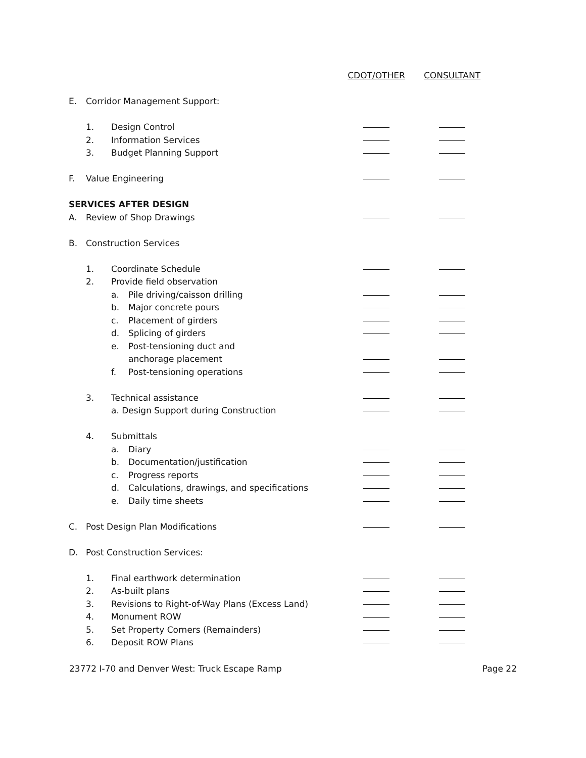| | | | | CDOT/OTHER | CONSULTANT |
| E. | Corridor Management Support: | | | | |
| | 1. | Design Control | | | |
| | 2. | Information Services | | | |
| | 3. | Budget Planning Support | | | |
| F. | Value Engineering | | | | |
| SERVICES AFTER DESIGN | | | | | |
| A. | Review of Shop Drawings | | | | |
| B. | Construction Services | | | | |
| | 1. | Coordinate Schedule | | | |
| | 2. | Provide field observation | | | |
| | | a. | Pile driving/caisson drilling | | |
| | | b. | Major concrete pours | | |
| | | c. | Placement of girders | | |
| | | d. | Splicing of girders | | |
| | | e. | Post-tensioning duct and | | |
| | | | anchorage placement | | |
| | | f. | Post-tensioning operations | | |
| | 3. | Technical assistance | | | |
| | | a. Design Support during Construction | | | |
| | 4. | Submittals | | | |
| | | a. | Diary | | |
| | | b. | Documentation/justification | | |
| | | c. | Progress reports | | |
| | | d. | Calculations, drawings, and specifications | | |
| | | e. | Daily time sheets | | |
| C. | Post Design Plan Modifications | | | | |
| D. | Post Construction Services: | | | | |
| | 1. | Final earthwork determination | | | |
| | 2. | As-built plans | | | |
| | 3. | Revisions to Right-of-Way Plans (Excess Land) | | | |
| | 4. | Monument ROW | | | |
| | 5. | Set Property Corners (Remainders) | | | |
| | 6. | Deposit ROW Plans | | | |
23772 I-70 and Denver West: Truck Escape Ramp Page 22